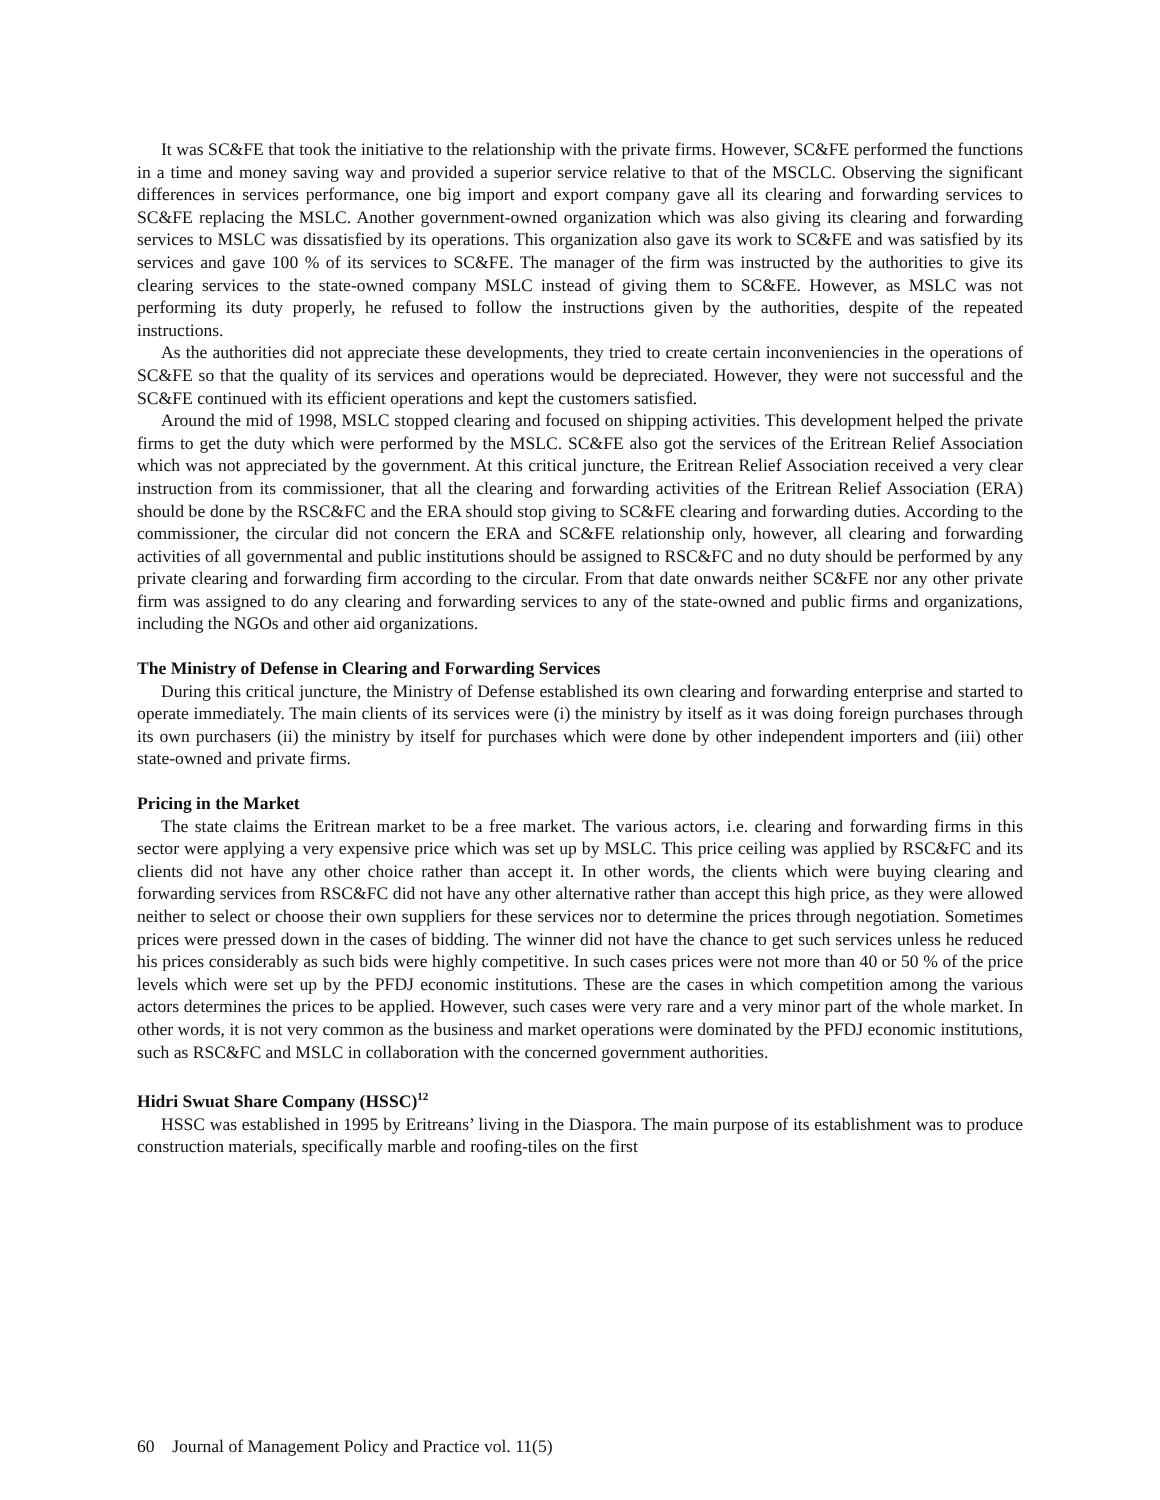It was SC&FE that took the initiative to the relationship with the private firms. However, SC&FE performed the functions in a time and money saving way and provided a superior service relative to that of the MSCLC. Observing the significant differences in services performance, one big import and export company gave all its clearing and forwarding services to SC&FE replacing the MSLC. Another government-owned organization which was also giving its clearing and forwarding services to MSLC was dissatisfied by its operations. This organization also gave its work to SC&FE and was satisfied by its services and gave 100 % of its services to SC&FE. The manager of the firm was instructed by the authorities to give its clearing services to the state-owned company MSLC instead of giving them to SC&FE. However, as MSLC was not performing its duty properly, he refused to follow the instructions given by the authorities, despite of the repeated instructions.
As the authorities did not appreciate these developments, they tried to create certain inconveniencies in the operations of SC&FE so that the quality of its services and operations would be depreciated. However, they were not successful and the SC&FE continued with its efficient operations and kept the customers satisfied.
Around the mid of 1998, MSLC stopped clearing and focused on shipping activities. This development helped the private firms to get the duty which were performed by the MSLC. SC&FE also got the services of the Eritrean Relief Association which was not appreciated by the government. At this critical juncture, the Eritrean Relief Association received a very clear instruction from its commissioner, that all the clearing and forwarding activities of the Eritrean Relief Association (ERA) should be done by the RSC&FC and the ERA should stop giving to SC&FE clearing and forwarding duties. According to the commissioner, the circular did not concern the ERA and SC&FE relationship only, however, all clearing and forwarding activities of all governmental and public institutions should be assigned to RSC&FC and no duty should be performed by any private clearing and forwarding firm according to the circular. From that date onwards neither SC&FE nor any other private firm was assigned to do any clearing and forwarding services to any of the state-owned and public firms and organizations, including the NGOs and other aid organizations.
The Ministry of Defense in Clearing and Forwarding Services
During this critical juncture, the Ministry of Defense established its own clearing and forwarding enterprise and started to operate immediately. The main clients of its services were (i) the ministry by itself as it was doing foreign purchases through its own purchasers (ii) the ministry by itself for purchases which were done by other independent importers and (iii) other state-owned and private firms.
Pricing in the Market
The state claims the Eritrean market to be a free market. The various actors, i.e. clearing and forwarding firms in this sector were applying a very expensive price which was set up by MSLC. This price ceiling was applied by RSC&FC and its clients did not have any other choice rather than accept it. In other words, the clients which were buying clearing and forwarding services from RSC&FC did not have any other alternative rather than accept this high price, as they were allowed neither to select or choose their own suppliers for these services nor to determine the prices through negotiation. Sometimes prices were pressed down in the cases of bidding. The winner did not have the chance to get such services unless he reduced his prices considerably as such bids were highly competitive. In such cases prices were not more than 40 or 50 % of the price levels which were set up by the PFDJ economic institutions. These are the cases in which competition among the various actors determines the prices to be applied. However, such cases were very rare and a very minor part of the whole market. In other words, it is not very common as the business and market operations were dominated by the PFDJ economic institutions, such as RSC&FC and MSLC in collaboration with the concerned government authorities.
Hidri Swuat Share Company (HSSC)<sup>12</sup>
HSSC was established in 1995 by Eritreans’ living in the Diaspora. The main purpose of its establishment was to produce construction materials, specifically marble and roofing-tiles on the first
60 Journal of Management Policy and Practice vol. 11(5)